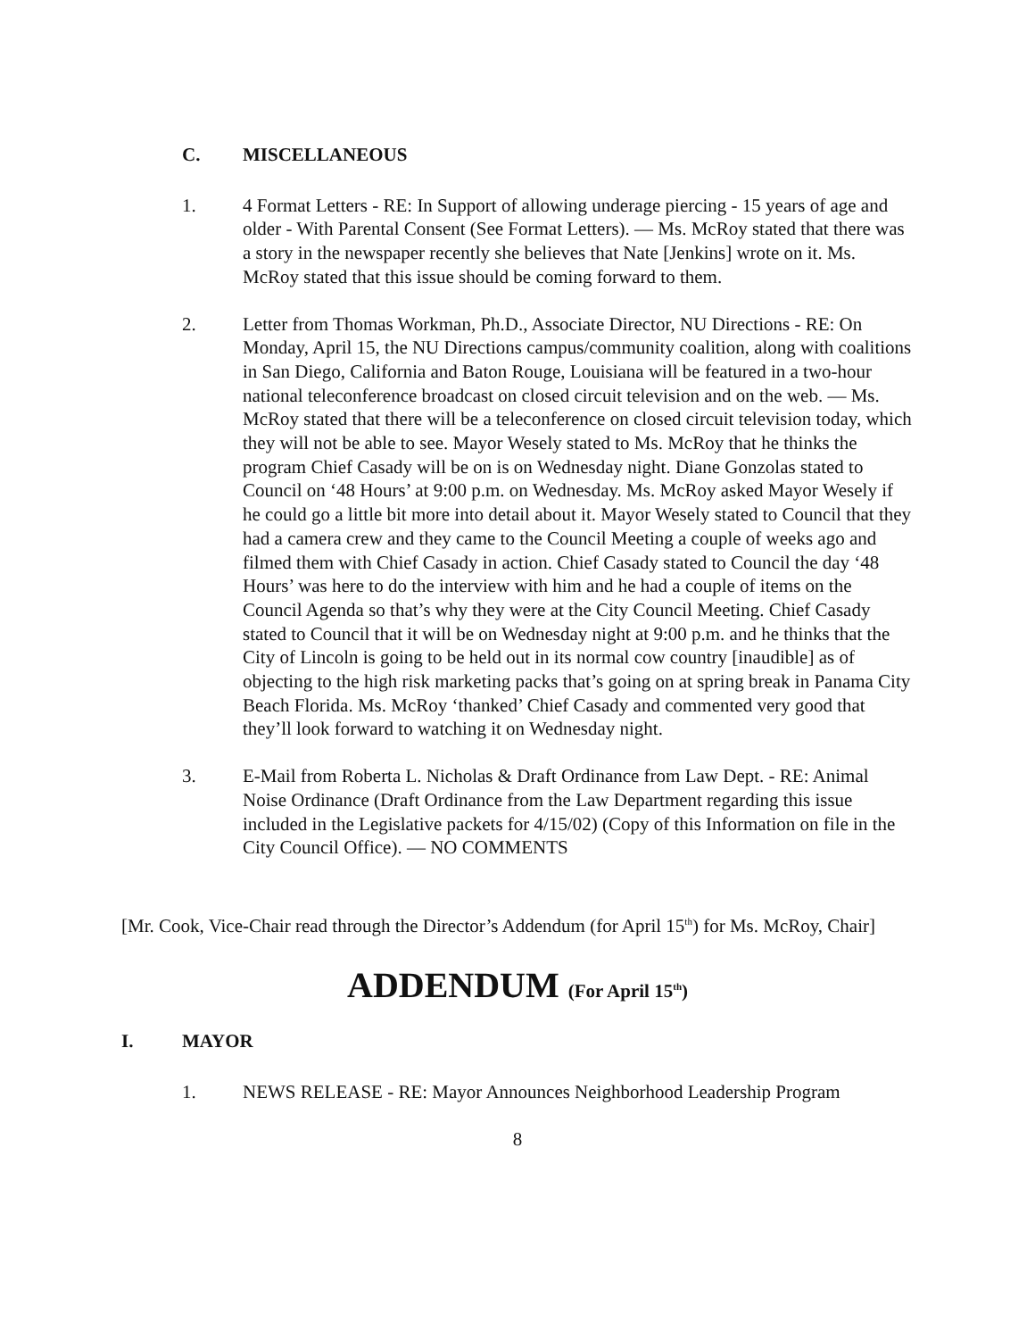C. MISCELLANEOUS
1. 4 Format Letters - RE: In Support of allowing underage piercing - 15 years of age and older - With Parental Consent (See Format Letters). — Ms. McRoy stated that there was a story in the newspaper recently she believes that Nate [Jenkins] wrote on it. Ms. McRoy stated that this issue should be coming forward to them.
2. Letter from Thomas Workman, Ph.D., Associate Director, NU Directions - RE: On Monday, April 15, the NU Directions campus/community coalition, along with coalitions in San Diego, California and Baton Rouge, Louisiana will be featured in a two-hour national teleconference broadcast on closed circuit television and on the web. — Ms. McRoy stated that there will be a teleconference on closed circuit television today, which they will not be able to see. Mayor Wesely stated to Ms. McRoy that he thinks the program Chief Casady will be on is on Wednesday night. Diane Gonzolas stated to Council on ‘48 Hours’ at 9:00 p.m. on Wednesday. Ms. McRoy asked Mayor Wesely if he could go a little bit more into detail about it. Mayor Wesely stated to Council that they had a camera crew and they came to the Council Meeting a couple of weeks ago and filmed them with Chief Casady in action. Chief Casady stated to Council the day ‘48 Hours’ was here to do the interview with him and he had a couple of items on the Council Agenda so that’s why they were at the City Council Meeting. Chief Casady stated to Council that it will be on Wednesday night at 9:00 p.m. and he thinks that the City of Lincoln is going to be held out in its normal cow country [inaudible] as of objecting to the high risk marketing packs that’s going on at spring break in Panama City Beach Florida. Ms. McRoy ‘thanked’ Chief Casady and commented very good that they’ll look forward to watching it on Wednesday night.
3. E-Mail from Roberta L. Nicholas & Draft Ordinance from Law Dept. - RE: Animal Noise Ordinance (Draft Ordinance from the Law Department regarding this issue included in the Legislative packets for 4/15/02) (Copy of this Information on file in the City Council Office). — NO COMMENTS
[Mr. Cook, Vice-Chair read through the Director’s Addendum (for April 15<sup>th</sup>) for Ms. McRoy, Chair]
ADDENDUM (For April 15<sup>th</sup>)
I. MAYOR
1. NEWS RELEASE - RE: Mayor Announces Neighborhood Leadership Program
8